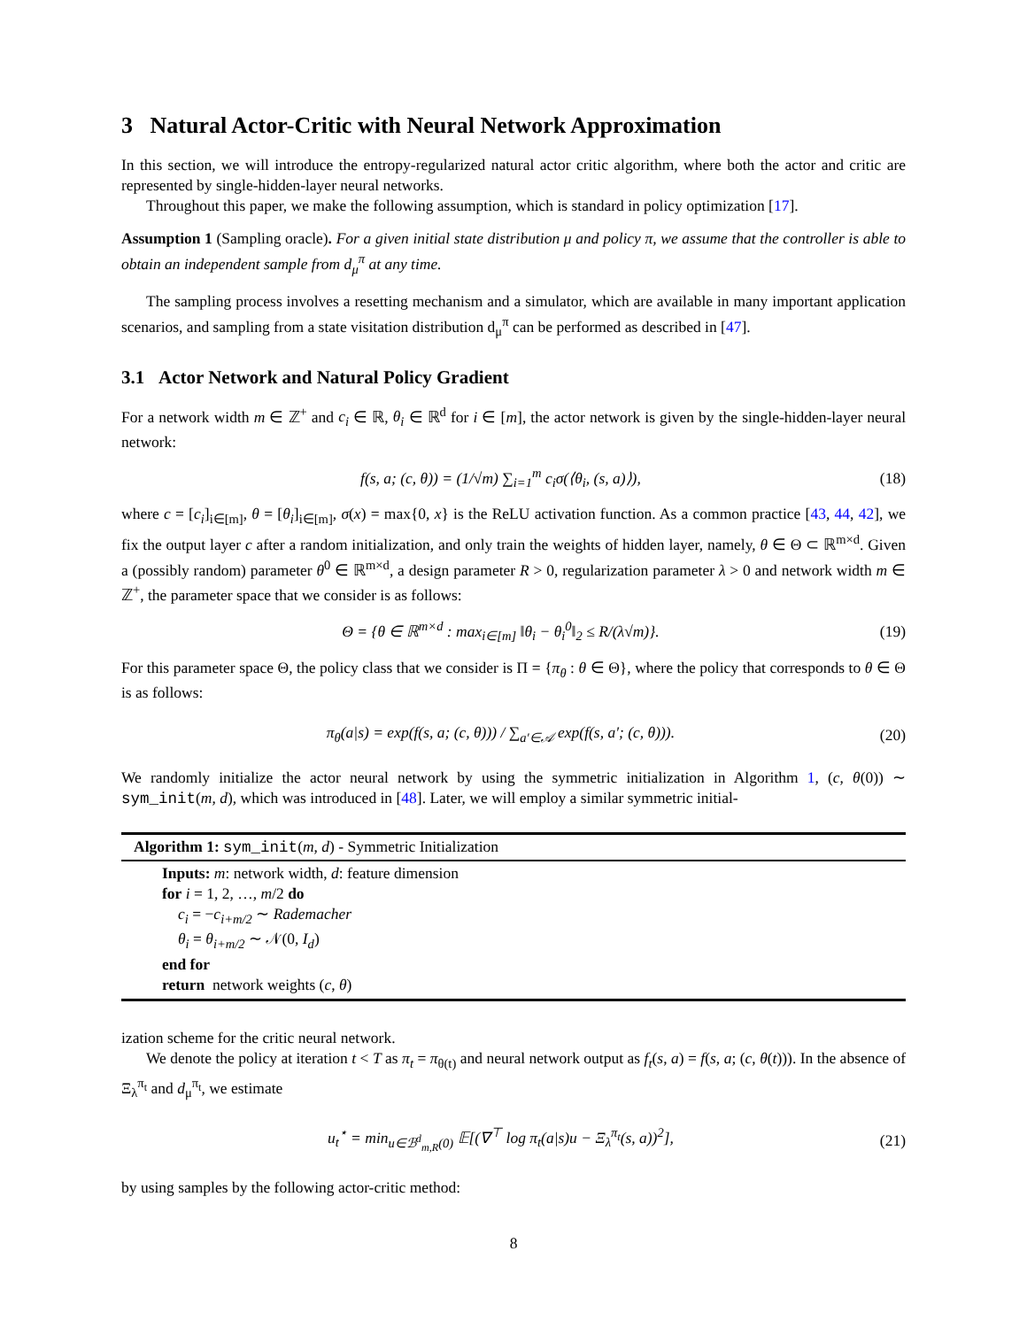3 Natural Actor-Critic with Neural Network Approximation
In this section, we will introduce the entropy-regularized natural actor critic algorithm, where both the actor and critic are represented by single-hidden-layer neural networks.
Throughout this paper, we make the following assumption, which is standard in policy optimization [17].
Assumption 1 (Sampling oracle). For a given initial state distribution μ and policy π, we assume that the controller is able to obtain an independent sample from d<sub>μ</sub><sup>π</sup> at any time.
The sampling process involves a resetting mechanism and a simulator, which are available in many important application scenarios, and sampling from a state visitation distribution d<sub>μ</sub><sup>π</sup> can be performed as described in [47].
3.1 Actor Network and Natural Policy Gradient
For a network width m ∈ ℤ<sup>+</sup> and c<sub>i</sub> ∈ ℝ, θ<sub>i</sub> ∈ ℝ<sup>d</sup> for i ∈ [m], the actor network is given by the single-hidden-layer neural network:
f(s, a; (c, θ)) = (1/√m) ∑<sub>i=1</sub><sup>m</sup> c<sub>i</sub>σ(⟨θ<sub>i</sub>, (s, a)⟩), (18)
where c = [c<sub>i</sub>]<sub>i∈[m]</sub>, θ = [θ<sub>i</sub>]<sub>i∈[m]</sub>, σ(x) = max{0, x} is the ReLU activation function. As a common practice [43, 44, 42], we fix the output layer c after a random initialization, and only train the weights of hidden layer, namely, θ ∈ Θ ⊂ ℝ<sup>m×d</sup>. Given a (possibly random) parameter θ<sup>0</sup> ∈ ℝ<sup>m×d</sup>, a design parameter R > 0, regularization parameter λ > 0 and network width m ∈ ℤ<sup>+</sup>, the parameter space that we consider is as follows:
Θ = {θ ∈ ℝ<sup>m×d</sup> : max<sub>i∈[m]</sub> ‖θ<sub>i</sub> − θ<sub>i</sub><sup>0</sup>‖<sub>2</sub> ≤ R/(λ√m)}. (19)
For this parameter space Θ, the policy class that we consider is Π = {π<sub>θ</sub> : θ ∈ Θ}, where the policy that corresponds to θ ∈ Θ is as follows:
π<sub>θ</sub>(a|s) = exp(f(s, a; (c, θ))) / ∑<sub>a′∈𝒜</sub> exp(f(s, a′; (c, θ))). (20)
We randomly initialize the actor neural network by using the symmetric initialization in Algorithm 1, (c, θ(0)) ∼ sym_init(m, d), which was introduced in [48]. Later, we will employ a similar symmetric initial-
Algorithm 1: sym_init(m, d) - Symmetric Initialization
Inputs: m: network width, d: feature dimension
for i = 1, 2, …, m/2 do
c<sub>i</sub> = −c<sub>i+m/2</sub> ∼ Rademacher
θ<sub>i</sub> = θ<sub>i+m/2</sub> ∼ 𝒩(0, I<sub>d</sub>)
end for
return network weights (c, θ)
ization scheme for the critic neural network.
We denote the policy at iteration t < T as π<sub>t</sub> = π<sub>θ(t)</sub> and neural network output as f<sub>t</sub>(s, a) = f(s, a; (c, θ(t))). In the absence of Ξ<sub>λ</sub><sup>π<sub>t</sub></sup> and d<sub>μ</sub><sup>π<sub>t</sub></sup>, we estimate
u<sub>t</sub><sup>⋆</sup> = min<sub>u∈ℬ<sup>d</sup><sub>m,R</sub>(0)</sub> 𝔼[(∇<sup>⊤</sup> log π<sub>t</sub>(a|s)u − Ξ<sub>λ</sub><sup>π<sub>t</sub></sup>(s, a))<sup>2</sup>], (21)
by using samples by the following actor-critic method:
8